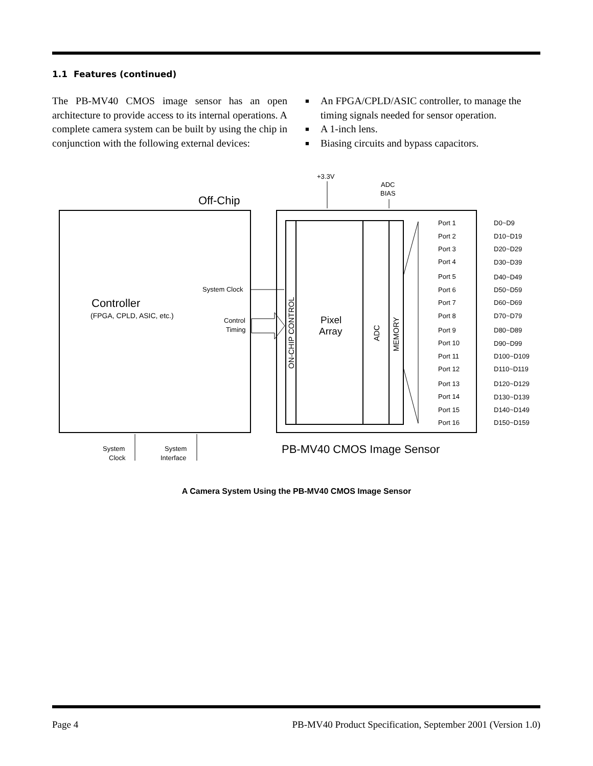1.1 Features (continued)
The PB-MV40 CMOS image sensor has an open architecture to provide access to its internal operations. A complete camera system can be built by using the chip in conjunction with the following external devices:
■ An FPGA/CPLD/ASIC controller, to manage the timing signals needed for sensor operation.
■ A 1-inch lens.
■ Biasing circuits and bypass capacitors.
Off-Chip
+3.3V
ADC
BIAS
Controller
(FPGA, CPLD, ASIC, etc.)
System Clock
Control
Timing
ON-CHIP CONTROL
Pixel
Array
ADC
MEMORY
Port 1
D0~D9
Port 2
D10~D19
Port 3
D20~D29
Port 4
D30~D39
Port 5
D40~D49
Port 6
D50~D59
Port 7
D60~D69
Port 8
D70~D79
Port 9
D80~D89
Port 10
D90~D99
Port 11
D100~D109
Port 12
D110~D119
Port 13
D120~D129
Port 14
D130~D139
Port 15
D140~D149
Port 16
D150~D159
System
Clock
System
Interface
PB-MV40 CMOS Image Sensor
A Camera System Using the PB-MV40 CMOS Image Sensor
Page 4 PB-MV40 Product Specification, September 2001 (Version 1.0)